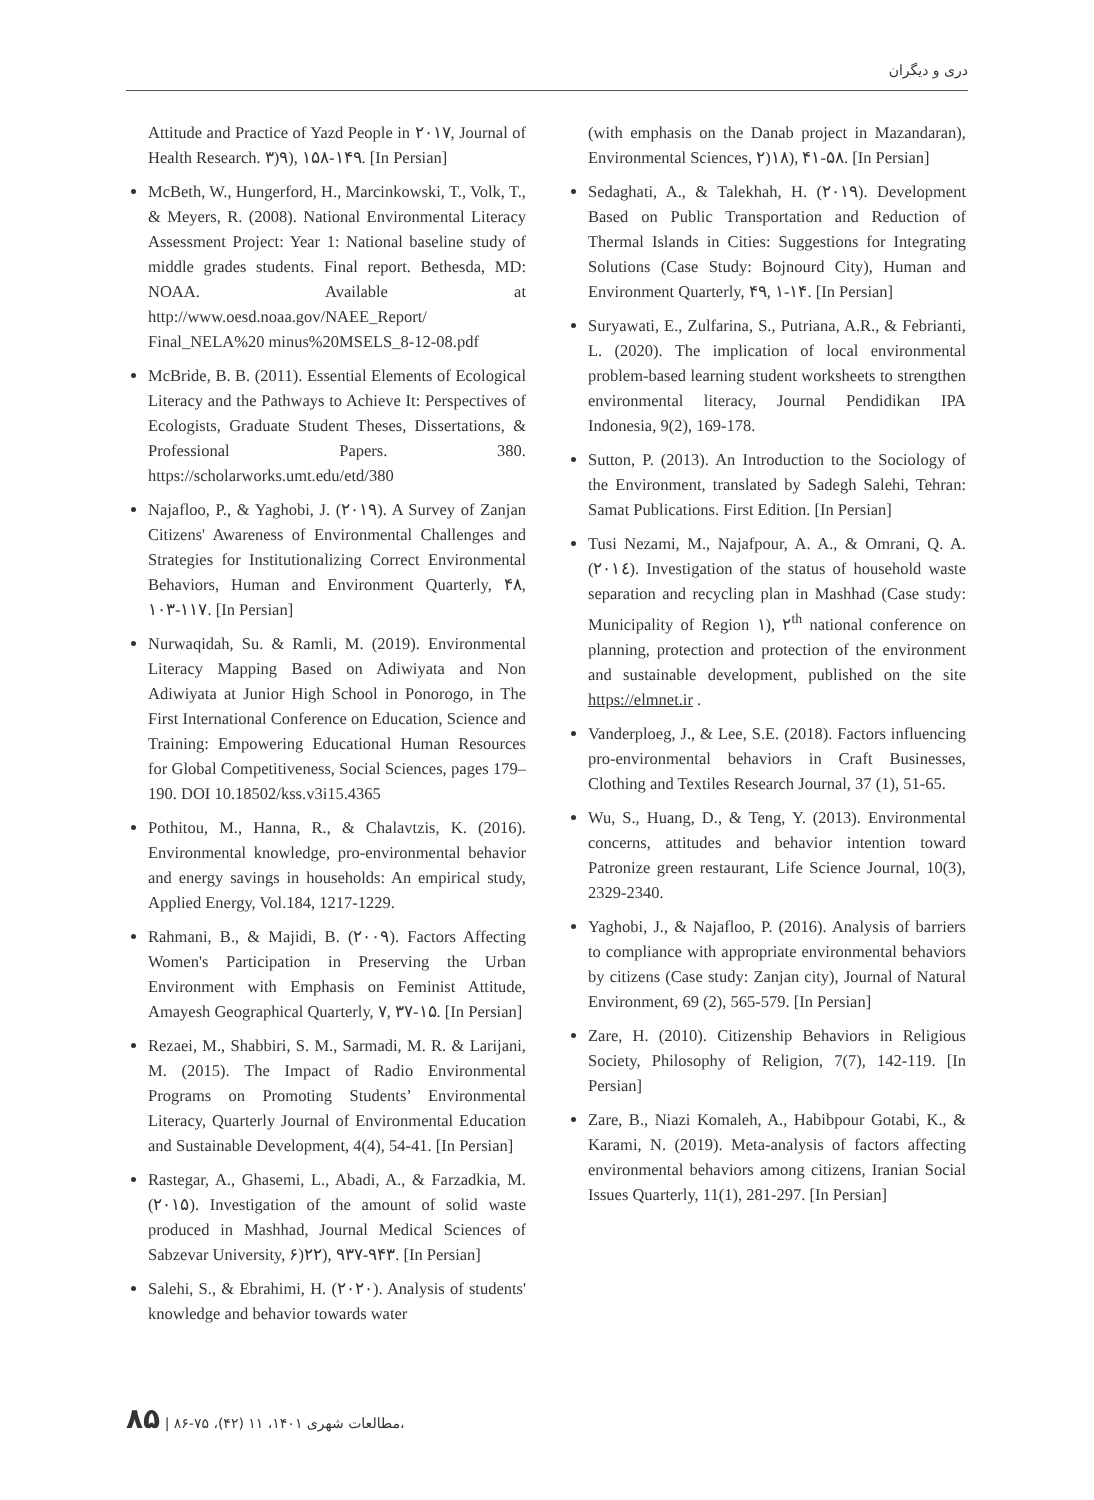دری و دیگران
Attitude and Practice of Yazd People in ۲۰۱۷, Journal of Health Research. ۳)۹), ۱۵۸-۱۴۹. [In Persian]
McBeth, W., Hungerford, H., Marcinkowski, T., Volk, T., & Meyers, R. (2008). National Environmental Literacy Assessment Project: Year 1: National baseline study of middle grades students. Final report. Bethesda, MD: NOAA. Available at http://www.oesd.noaa.gov/NAEE_Report/ Final_NELA%20 minus%20MSELS_8-12-08.pdf
McBride, B. B. (2011). Essential Elements of Ecological Literacy and the Pathways to Achieve It: Perspectives of Ecologists, Graduate Student Theses, Dissertations, & Professional Papers. 380. https://scholarworks.umt.edu/etd/380
Najafloo, P., & Yaghobi, J. (۲۰۱۹). A Survey of Zanjan Citizens' Awareness of Environmental Challenges and Strategies for Institutionalizing Correct Environmental Behaviors, Human and Environment Quarterly, ۴۸, ۱۰۳-۱۱۷. [In Persian]
Nurwaqidah, Su. & Ramli, M. (2019). Environmental Literacy Mapping Based on Adiwiyata and Non Adiwiyata at Junior High School in Ponorogo, in The First International Conference on Education, Science and Training: Empowering Educational Human Resources for Global Competitiveness, Social Sciences, pages 179–190. DOI 10.18502/kss.v3i15.4365
Pothitou, M., Hanna, R., & Chalavtzis, K. (2016). Environmental knowledge, pro-environmental behavior and energy savings in households: An empirical study, Applied Energy, Vol.184, 1217-1229.
Rahmani, B., & Majidi, B. (۲۰۰۹). Factors Affecting Women's Participation in Preserving the Urban Environment with Emphasis on Feminist Attitude, Amayesh Geographical Quarterly, ۷, ۳۷-۱۵. [In Persian]
Rezaei, M., Shabbiri, S. M., Sarmadi, M. R. & Larijani, M. (2015). The Impact of Radio Environmental Programs on Promoting Students’ Environmental Literacy, Quarterly Journal of Environmental Education and Sustainable Development, 4(4), 54-41. [In Persian]
Rastegar, A., Ghasemi, L., Abadi, A., & Farzadkia, M. (۲۰۱۵). Investigation of the amount of solid waste produced in Mashhad, Journal Medical Sciences of Sabzevar University, ۶)۲۲), ۹۳۷-۹۴۳. [In Persian]
Salehi, S., & Ebrahimi, H. (۲۰۲۰). Analysis of students' knowledge and behavior towards water
(with emphasis on the Danab project in Mazandaran), Environmental Sciences, ۲)۱۸), ۴۱-۵۸. [In Persian]
Sedaghati, A., & Talekhah, H. (۲۰۱۹). Development Based on Public Transportation and Reduction of Thermal Islands in Cities: Suggestions for Integrating Solutions (Case Study: Bojnourd City), Human and Environment Quarterly, ۴۹, ۱-۱۴. [In Persian]
Suryawati, E., Zulfarina, S., Putriana, A.R., & Febrianti, L. (2020). The implication of local environmental problem-based learning student worksheets to strengthen environmental literacy, Journal Pendidikan IPA Indonesia, 9(2), 169-178.
Sutton, P. (2013). An Introduction to the Sociology of the Environment, translated by Sadegh Salehi, Tehran: Samat Publications. First Edition. [In Persian]
Tusi Nezami, M., Najafpour, A. A., & Omrani, Q. A. (۲۰۱٤). Investigation of the status of household waste separation and recycling plan in Mashhad (Case study: Municipality of Region ۱), ۲<sup>th</sup> national conference on planning, protection and protection of the environment and sustainable development, published on the site https://elmnet.ir .
Vanderploeg, J., & Lee, S.E. (2018). Factors influencing pro-environmental behaviors in Craft Businesses, Clothing and Textiles Research Journal, 37 (1), 51-65.
Wu, S., Huang, D., & Teng, Y. (2013). Environmental concerns, attitudes and behavior intention toward Patronize green restaurant, Life Science Journal, 10(3), 2329-2340.
Yaghobi, J., & Najafloo, P. (2016). Analysis of barriers to compliance with appropriate environmental behaviors by citizens (Case study: Zanjan city), Journal of Natural Environment, 69 (2), 565-579. [In Persian]
Zare, H. (2010). Citizenship Behaviors in Religious Society, Philosophy of Religion, 7(7), 142-119. [In Persian]
Zare, B., Niazi Komaleh, A., Habibpour Gotabi, K., & Karami, N. (2019). Meta-analysis of factors affecting environmental behaviors among citizens, Iranian Social Issues Quarterly, 11(1), 281-297. [In Persian]
۸۵ | ۸۶-۷۵ ،(۴۲) ۱۱ ،۱۴۰۱ مطالعات شهری،